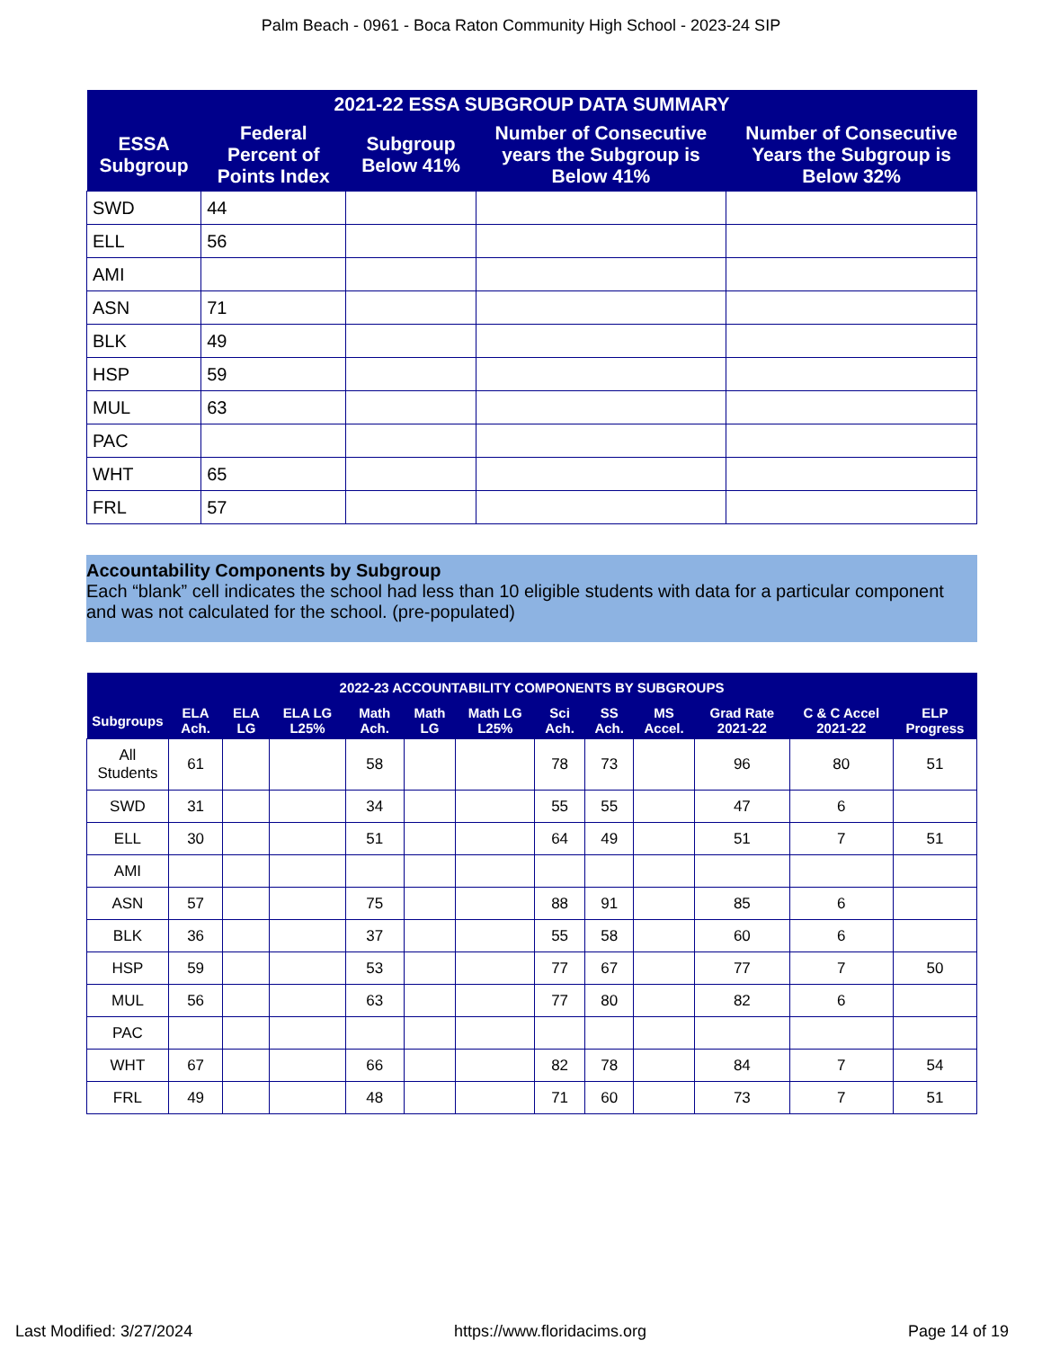Palm Beach - 0961 - Boca Raton Community High School - 2023-24 SIP
| 2021-22 ESSA SUBGROUP DATA SUMMARY | | | | |
| --- | --- | --- | --- | --- |
| ESSA Subgroup | Federal Percent of Points Index | Subgroup Below 41% | Number of Consecutive years the Subgroup is Below 41% | Number of Consecutive Years the Subgroup is Below 32% |
| SWD | 44 | | | |
| ELL | 56 | | | |
| AMI | | | | |
| ASN | 71 | | | |
| BLK | 49 | | | |
| HSP | 59 | | | |
| MUL | 63 | | | |
| PAC | | | | |
| WHT | 65 | | | |
| FRL | 57 | | | |
Accountability Components by Subgroup
Each “blank” cell indicates the school had less than 10 eligible students with data for a particular component and was not calculated for the school. (pre-populated)
| 2022-23 ACCOUNTABILITY COMPONENTS BY SUBGROUPS | | | | | | | | | | | | |
| --- | --- | --- | --- | --- | --- | --- | --- | --- | --- | --- | --- | --- |
| Subgroups | ELA Ach. | ELA LG | ELA LG L25% | Math Ach. | Math LG | Math LG L25% | Sci Ach. | SS Ach. | MS Accel. | Grad Rate 2021-22 | C & C Accel 2021-22 | ELP Progress |
| All Students | 61 | | | 58 | | | 78 | 73 | | 96 | 80 | 51 |
| SWD | 31 | | | 34 | | | 55 | 55 | | 47 | 6 | |
| ELL | 30 | | | 51 | | | 64 | 49 | | 51 | 7 | 51 |
| AMI | | | | | | | | | | | | |
| ASN | 57 | | | 75 | | | 88 | 91 | | 85 | 6 | |
| BLK | 36 | | | 37 | | | 55 | 58 | | 60 | 6 | |
| HSP | 59 | | | 53 | | | 77 | 67 | | 77 | 7 | 50 |
| MUL | 56 | | | 63 | | | 77 | 80 | | 82 | 6 | |
| PAC | | | | | | | | | | | | |
| WHT | 67 | | | 66 | | | 82 | 78 | | 84 | 7 | 54 |
| FRL | 49 | | | 48 | | | 71 | 60 | | 73 | 7 | 51 |
Last Modified: 3/27/2024 https://www.floridacims.org Page 14 of 19